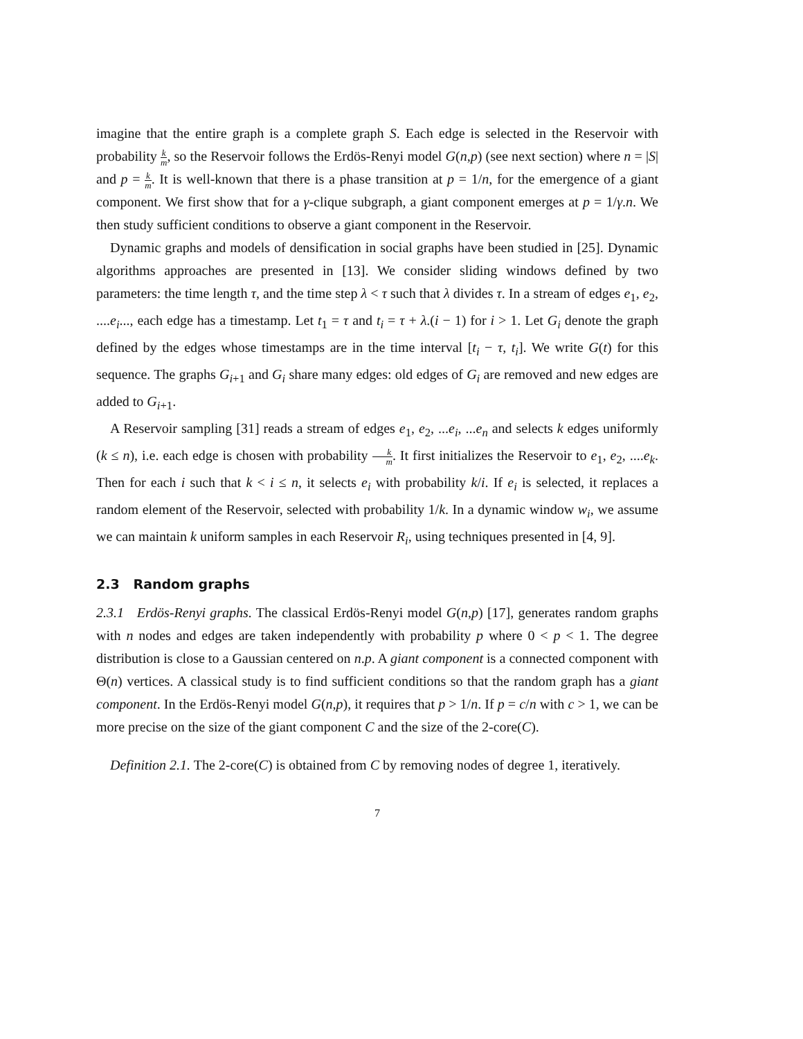imagine that the entire graph is a complete graph S. Each edge is selected in the Reservoir with probability k m, so the Reservoir follows the Erdös-Renyi model G(n,p) (see next section) where n = |S| and p = k m. It is well-known that there is a phase transition at p = 1/n, for the emergence of a giant component. We first show that for a γ-clique subgraph, a giant component emerges at p = 1/γ.n. We then study sufficient conditions to observe a giant component in the Reservoir.
Dynamic graphs and models of densification in social graphs have been studied in [25]. Dynamic algorithms approaches are presented in [13]. We consider sliding windows defined by two parameters: the time length τ, and the time step λ < τ such that λ divides τ. In a stream of edges e<sub>1</sub>, e<sub>2</sub>, ....e<sub>i</sub>..., each edge has a timestamp. Let t<sub>1</sub> = τ and t<sub>i</sub> = τ + λ.(i − 1) for i > 1. Let G<sub>i</sub> denote the graph defined by the edges whose timestamps are in the time interval [t<sub>i</sub> − τ, t<sub>i</sub>]. We write G(t) for this sequence. The graphs G<sub>i+1</sub> and G<sub>i</sub> share many edges: old edges of G<sub>i</sub> are removed and new edges are added to G<sub>i+1</sub>.
A Reservoir sampling [31] reads a stream of edges e<sub>1</sub>, e<sub>2</sub>, ...e<sub>i</sub>, ...e<sub>n</sub> and selects k edges uniformly (k ≤ n), i.e. each edge is chosen with probability k m. It first initializes the Reservoir to e<sub>1</sub>, e<sub>2</sub>, ....e<sub>k</sub>. Then for each i such that k < i ≤ n, it selects e<sub>i</sub> with probability k/i. If e<sub>i</sub> is selected, it replaces a random element of the Reservoir, selected with probability 1/k. In a dynamic window w<sub>i</sub>, we assume we can maintain k uniform samples in each Reservoir R<sub>i</sub>, using techniques presented in [4, 9].
2.3 Random graphs
2.3.1 Erdös-Renyi graphs. The classical Erdös-Renyi model G(n,p) [17], generates random graphs with n nodes and edges are taken independently with probability p where 0 < p < 1. The degree distribution is close to a Gaussian centered on n.p. A giant component is a connected component with Θ(n) vertices. A classical study is to find sufficient conditions so that the random graph has a giant component. In the Erdös-Renyi model G(n,p), it requires that p > 1/n. If p = c/n with c > 1, we can be more precise on the size of the giant component C and the size of the 2-core(C).
Definition 2.1. The 2-core(C) is obtained from C by removing nodes of degree 1, iteratively.
7